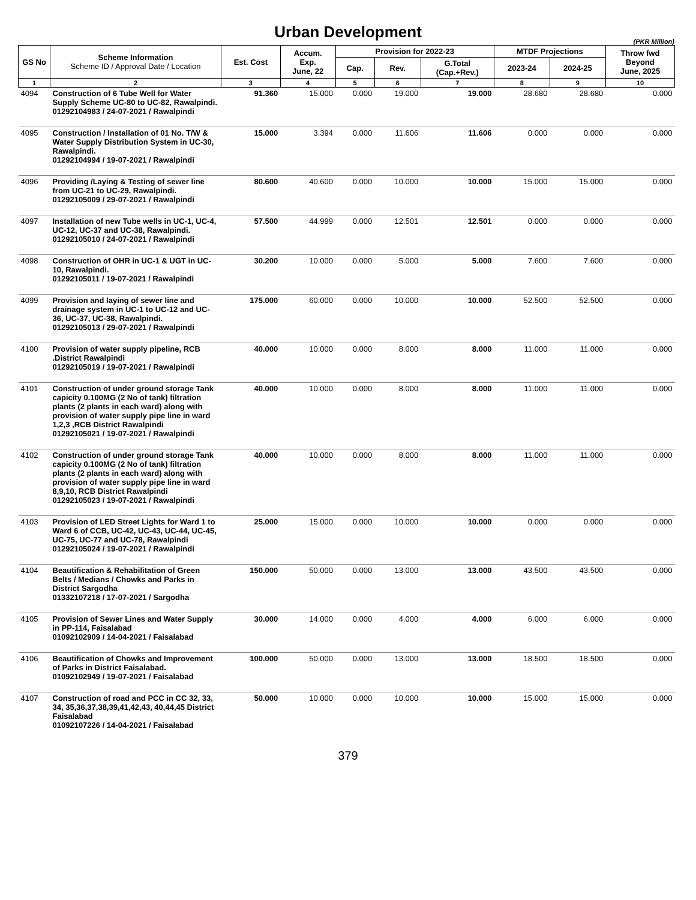Urban Development
(PKR Million)
| GS No | Scheme Information Scheme ID / Approval Date / Location | Est. Cost | Accum. Exp. June, 22 | Provision for 2022-23 | | | MTDF Projections | | Throw fwd Beyond June, 2025 |
| --- | --- | --- | --- | --- | --- | --- | --- | --- | --- |
| | | | | Cap. | Rev. | G.Total (Cap.+Rev.) | 2023-24 | 2024-25 | |
| 1 | 2 | 3 | 4 | 5 | 6 | 7 | 8 | 9 | 10 |
| 4094 | Construction of 6 Tube Well for Water Supply Scheme UC-80 to UC-82, Rawalpindi. 01292104983 / 24-07-2021 / Rawalpindi | 91.360 | 15.000 | 0.000 | 19.000 | 19.000 | 28.680 | 28.680 | 0.000 |
| 4095 | Construction / Installation of 01 No. T/W & Water Supply Distribution System in UC-30, Rawalpindi. 01292104994 / 19-07-2021 / Rawalpindi | 15.000 | 3.394 | 0.000 | 11.606 | 11.606 | 0.000 | 0.000 | 0.000 |
| 4096 | Providing /Laying & Testing of sewer line from UC-21 to UC-29, Rawalpindi. 01292105009 / 29-07-2021 / Rawalpindi | 80.600 | 40.600 | 0.000 | 10.000 | 10.000 | 15.000 | 15.000 | 0.000 |
| 4097 | Installation of new Tube wells in UC-1, UC-4, UC-12, UC-37 and UC-38, Rawalpindi. 01292105010 / 24-07-2021 / Rawalpindi | 57.500 | 44.999 | 0.000 | 12.501 | 12.501 | 0.000 | 0.000 | 0.000 |
| 4098 | Construction of OHR in UC-1 & UGT in UC-10, Rawalpindi. 01292105011 / 19-07-2021 / Rawalpindi | 30.200 | 10.000 | 0.000 | 5.000 | 5.000 | 7.600 | 7.600 | 0.000 |
| 4099 | Provision and laying of sewer line and drainage system in UC-1 to UC-12 and UC-36, UC-37, UC-38, Rawalpindi. 01292105013 / 29-07-2021 / Rawalpindi | 175.000 | 60.000 | 0.000 | 10.000 | 10.000 | 52.500 | 52.500 | 0.000 |
| 4100 | Provision of water supply pipeline, RCB .District Rawalpindi 01292105019 / 19-07-2021 / Rawalpindi | 40.000 | 10.000 | 0.000 | 8.000 | 8.000 | 11.000 | 11.000 | 0.000 |
| 4101 | Construction of under ground storage Tank capicity 0.100MG (2 No of tank) filtration plants (2 plants in each ward) along with provision of water supply pipe line in ward 1,2,3 ,RCB District Rawalpindi 01292105021 / 19-07-2021 / Rawalpindi | 40.000 | 10.000 | 0.000 | 8.000 | 8.000 | 11.000 | 11.000 | 0.000 |
| 4102 | Construction of under ground storage Tank capicity 0.100MG (2 No of tank) filtration plants (2 plants in each ward) along with provision of water supply pipe line in ward 8,9,10, RCB District Rawalpindi 01292105023 / 19-07-2021 / Rawalpindi | 40.000 | 10.000 | 0.000 | 8.000 | 8.000 | 11.000 | 11.000 | 0.000 |
| 4103 | Provision of LED Street Lights for Ward 1 to Ward 6 of CCB, UC-42, UC-43, UC-44, UC-45, UC-75, UC-77 and UC-78, Rawalpindi 01292105024 / 19-07-2021 / Rawalpindi | 25.000 | 15.000 | 0.000 | 10.000 | 10.000 | 0.000 | 0.000 | 0.000 |
| 4104 | Beautification & Rehabilitation of Green Belts / Medians / Chowks and Parks in District Sargodha 01332107218 / 17-07-2021 / Sargodha | 150.000 | 50.000 | 0.000 | 13.000 | 13.000 | 43.500 | 43.500 | 0.000 |
| 4105 | Provision of Sewer Lines and Water Supply in PP-114, Faisalabad 01092102909 / 14-04-2021 / Faisalabad | 30.000 | 14.000 | 0.000 | 4.000 | 4.000 | 6.000 | 6.000 | 0.000 |
| 4106 | Beautification of Chowks and Improvement of Parks in District Faisalabad. 01092102949 / 19-07-2021 / Faisalabad | 100.000 | 50.000 | 0.000 | 13.000 | 13.000 | 18.500 | 18.500 | 0.000 |
| 4107 | Construction of road and PCC in CC 32, 33, 34, 35,36,37,38,39,41,42,43, 40,44,45 District Faisalabad 01092107226 / 14-04-2021 / Faisalabad | 50.000 | 10.000 | 0.000 | 10.000 | 10.000 | 15.000 | 15.000 | 0.000 |
379